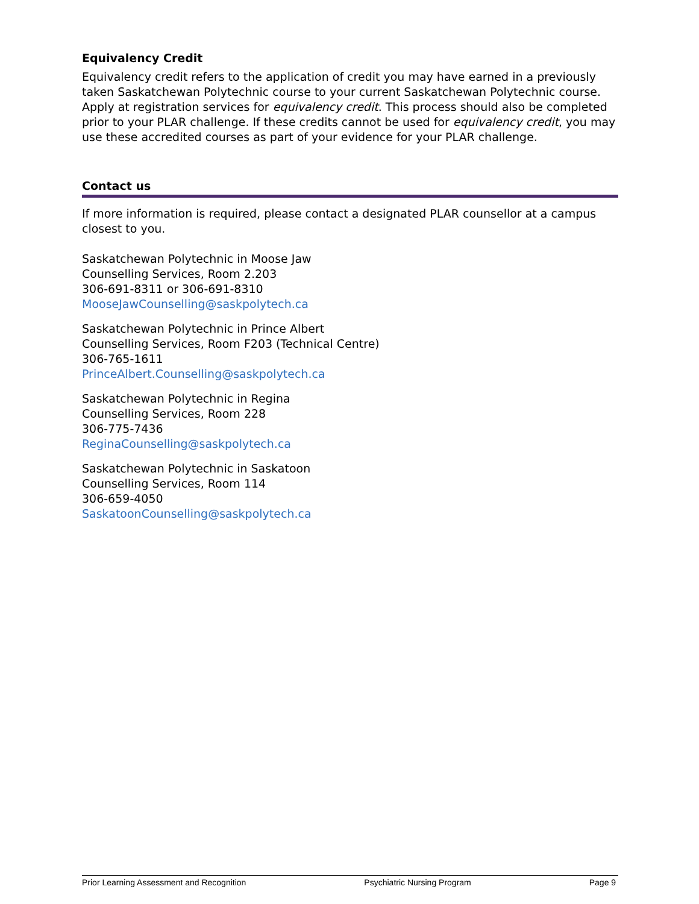Equivalency Credit
Equivalency credit refers to the application of credit you may have earned in a previously taken Saskatchewan Polytechnic course to your current Saskatchewan Polytechnic course. Apply at registration services for equivalency credit. This process should also be completed prior to your PLAR challenge. If these credits cannot be used for equivalency credit, you may use these accredited courses as part of your evidence for your PLAR challenge.
Contact us
If more information is required, please contact a designated PLAR counsellor at a campus closest to you.
Saskatchewan Polytechnic in Moose Jaw
Counselling Services, Room 2.203
306-691-8311 or 306-691-8310
MooseJawCounselling@saskpolytech.ca
Saskatchewan Polytechnic in Prince Albert
Counselling Services, Room F203 (Technical Centre)
306-765-1611
PrinceAlbert.Counselling@saskpolytech.ca
Saskatchewan Polytechnic in Regina
Counselling Services, Room 228
306-775-7436
ReginaCounselling@saskpolytech.ca
Saskatchewan Polytechnic in Saskatoon
Counselling Services, Room 114
306-659-4050
SaskatoonCounselling@saskpolytech.ca
Prior Learning Assessment and Recognition Psychiatric Nursing Program Page 9